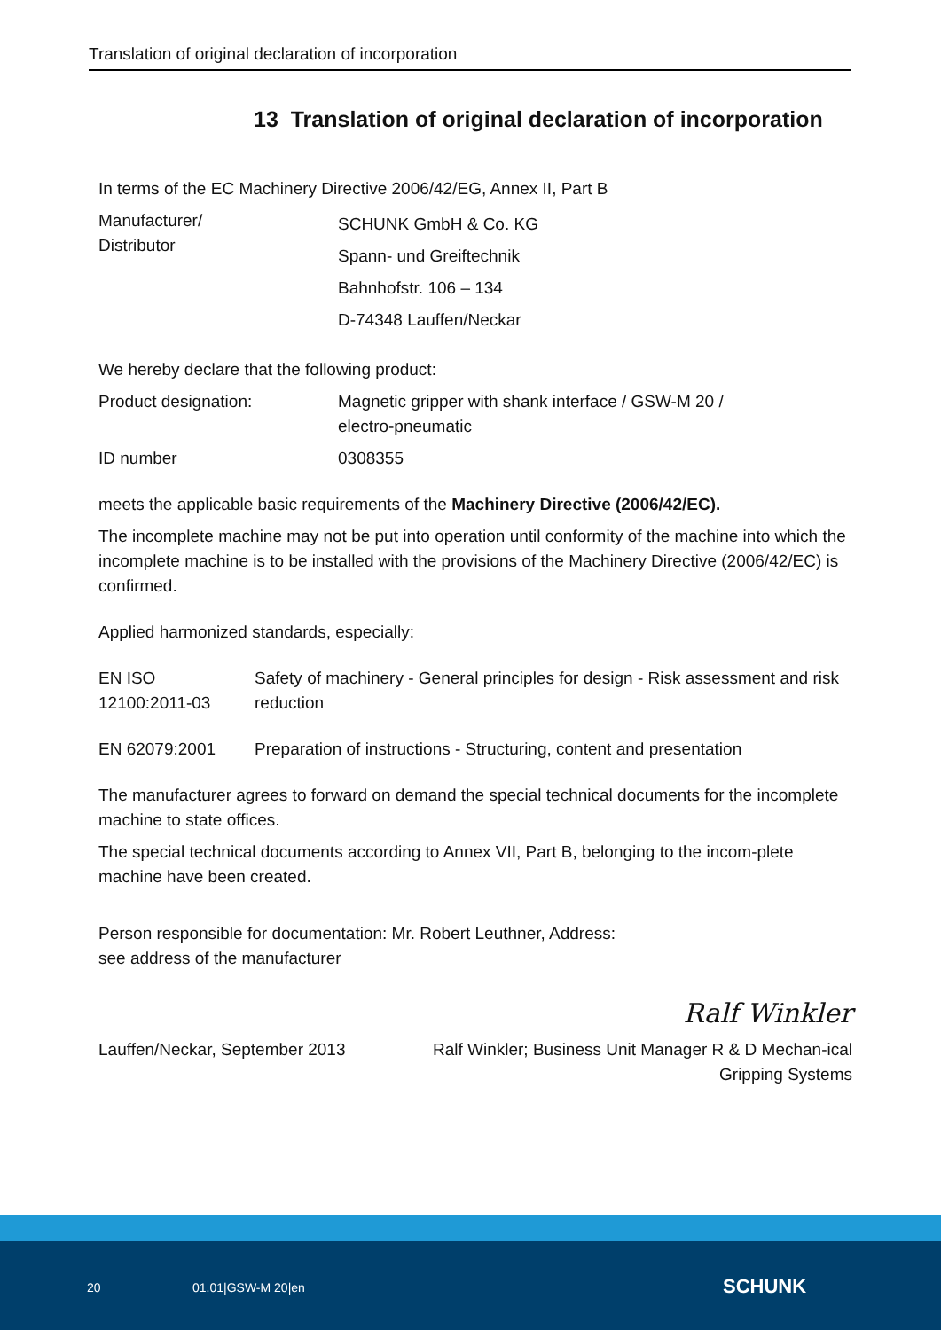Translation of original declaration of incorporation
13 Translation of original declaration of incorporation
In terms of the EC Machinery Directive 2006/42/EG, Annex II, Part B
| Manufacturer/ Distributor | SCHUNK GmbH & Co. KG Spann- und Greiftechnik Bahnhofstr. 106 – 134 D-74348 Lauffen/Neckar |
We hereby declare that the following product:
| Product designation: | Magnetic gripper with shank interface / GSW-M 20 / electro-pneumatic |
| ID number | 0308355 |
meets the applicable basic requirements of the Machinery Directive (2006/42/EC).
The incomplete machine may not be put into operation until conformity of the machine into which the incomplete machine is to be installed with the provisions of the Machinery Directive (2006/42/EC) is confirmed.
Applied harmonized standards, especially:
| EN ISO 12100:2011-03 | Safety of machinery - General principles for design - Risk assessment and risk reduction |
| EN 62079:2001 | Preparation of instructions - Structuring, content and presentation |
The manufacturer agrees to forward on demand the special technical documents for the incomplete machine to state offices.
The special technical documents according to Annex VII, Part B, belonging to the incom-plete machine have been created.
Person responsible for documentation: Mr. Robert Leuthner, Address:
see address of the manufacturer
Ralf Winkler
Lauffen/Neckar, September 2013 Ralf Winkler; Business Unit Manager R & D Mechan-ical Gripping Systems
20 01.01|GSW-M 20|en SCHUNK